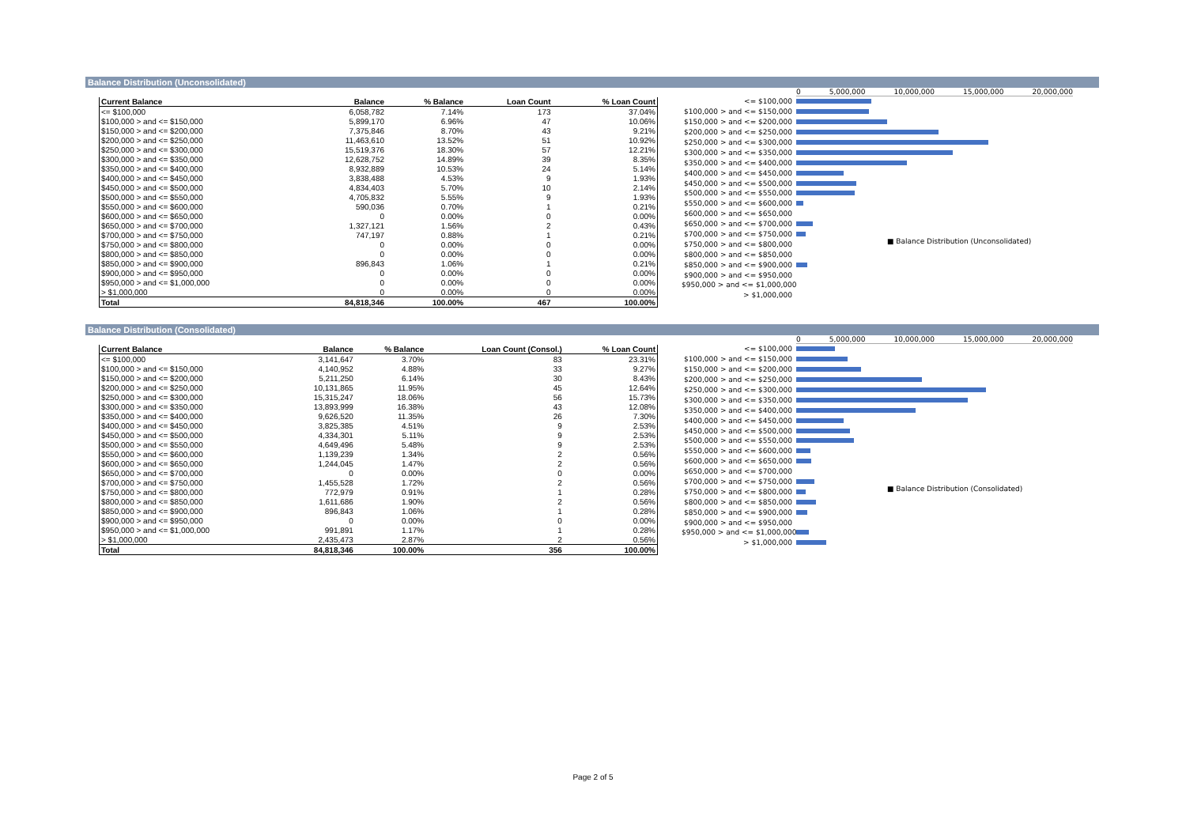Balance Distribution (Unconsolidated)
| Current Balance | Balance | % Balance | Loan Count | % Loan Count |
| --- | --- | --- | --- | --- |
| <= $100,000 | 6,058,782 | 7.14% | 173 | 37.04% |
| $100,000 > and <= $150,000 | 5,899,170 | 6.96% | 47 | 10.06% |
| $150,000 > and <= $200,000 | 7,375,846 | 8.70% | 43 | 9.21% |
| $200,000 > and <= $250,000 | 11,463,610 | 13.52% | 51 | 10.92% |
| $250,000 > and <= $300,000 | 15,519,376 | 18.30% | 57 | 12.21% |
| $300,000 > and <= $350,000 | 12,628,752 | 14.89% | 39 | 8.35% |
| $350,000 > and <= $400,000 | 8,932,889 | 10.53% | 24 | 5.14% |
| $400,000 > and <= $450,000 | 3,838,488 | 4.53% | 9 | 1.93% |
| $450,000 > and <= $500,000 | 4,834,403 | 5.70% | 10 | 2.14% |
| $500,000 > and <= $550,000 | 4,705,832 | 5.55% | 9 | 1.93% |
| $550,000 > and <= $600,000 | 590,036 | 0.70% | 1 | 0.21% |
| $600,000 > and <= $650,000 | 0 | 0.00% | 0 | 0.00% |
| $650,000 > and <= $700,000 | 1,327,121 | 1.56% | 2 | 0.43% |
| $700,000 > and <= $750,000 | 747,197 | 0.88% | 1 | 0.21% |
| $750,000 > and <= $800,000 | 0 | 0.00% | 0 | 0.00% |
| $800,000 > and <= $850,000 | 0 | 0.00% | 0 | 0.00% |
| $850,000 > and <= $900,000 | 896,843 | 1.06% | 1 | 0.21% |
| $900,000 > and <= $950,000 | 0 | 0.00% | 0 | 0.00% |
| $950,000 > and <= $1,000,000 | 0 | 0.00% | 0 | 0.00% |
| > $1,000,000 | 0 | 0.00% | 0 | 0.00% |
| Total | 84,818,346 | 100.00% | 467 | 100.00% |
0 5,000,000 10,000,000 15,000,000 20,000,000
<= $100,000
$100,000 > and <= $150,000
$150,000 > and <= $200,000
$200,000 > and <= $250,000
$250,000 > and <= $300,000
$300,000 > and <= $350,000
$350,000 > and <= $400,000
$400,000 > and <= $450,000
$450,000 > and <= $500,000
$500,000 > and <= $550,000
$550,000 > and <= $600,000
$600,000 > and <= $650,000
$650,000 > and <= $700,000
$700,000 > and <= $750,000
$750,000 > and <= $800,000
$800,000 > and <= $850,000
$850,000 > and <= $900,000
$900,000 > and <= $950,000
$950,000 > and <= $1,000,000
> $1,000,000
■ Balance Distribution (Unconsolidated)
Balance Distribution (Consolidated)
| Current Balance | Balance | % Balance | Loan Count (Consol.) | % Loan Count |
| --- | --- | --- | --- | --- |
| <= $100,000 | 3,141,647 | 3.70% | 83 | 23.31% |
| $100,000 > and <= $150,000 | 4,140,952 | 4.88% | 33 | 9.27% |
| $150,000 > and <= $200,000 | 5,211,250 | 6.14% | 30 | 8.43% |
| $200,000 > and <= $250,000 | 10,131,865 | 11.95% | 45 | 12.64% |
| $250,000 > and <= $300,000 | 15,315,247 | 18.06% | 56 | 15.73% |
| $300,000 > and <= $350,000 | 13,893,999 | 16.38% | 43 | 12.08% |
| $350,000 > and <= $400,000 | 9,626,520 | 11.35% | 26 | 7.30% |
| $400,000 > and <= $450,000 | 3,825,385 | 4.51% | 9 | 2.53% |
| $450,000 > and <= $500,000 | 4,334,301 | 5.11% | 9 | 2.53% |
| $500,000 > and <= $550,000 | 4,649,496 | 5.48% | 9 | 2.53% |
| $550,000 > and <= $600,000 | 1,139,239 | 1.34% | 2 | 0.56% |
| $600,000 > and <= $650,000 | 1,244,045 | 1.47% | 2 | 0.56% |
| $650,000 > and <= $700,000 | 0 | 0.00% | 0 | 0.00% |
| $700,000 > and <= $750,000 | 1,455,528 | 1.72% | 2 | 0.56% |
| $750,000 > and <= $800,000 | 772,979 | 0.91% | 1 | 0.28% |
| $800,000 > and <= $850,000 | 1,611,686 | 1.90% | 2 | 0.56% |
| $850,000 > and <= $900,000 | 896,843 | 1.06% | 1 | 0.28% |
| $900,000 > and <= $950,000 | 0 | 0.00% | 0 | 0.00% |
| $950,000 > and <= $1,000,000 | 991,891 | 1.17% | 1 | 0.28% |
| > $1,000,000 | 2,435,473 | 2.87% | 2 | 0.56% |
| Total | 84,818,346 | 100.00% | 356 | 100.00% |
0 5,000,000 10,000,000 15,000,000 20,000,000
<= $100,000
$100,000 > and <= $150,000
$150,000 > and <= $200,000
$200,000 > and <= $250,000
$250,000 > and <= $300,000
$300,000 > and <= $350,000
$350,000 > and <= $400,000
$400,000 > and <= $450,000
$450,000 > and <= $500,000
$500,000 > and <= $550,000
$550,000 > and <= $600,000
$600,000 > and <= $650,000
$650,000 > and <= $700,000
$700,000 > and <= $750,000
$750,000 > and <= $800,000
$800,000 > and <= $850,000
$850,000 > and <= $900,000
$900,000 > and <= $950,000
$950,000 > and <= $1,000,000
> $1,000,000
■ Balance Distribution (Consolidated)
Page 2 of 5